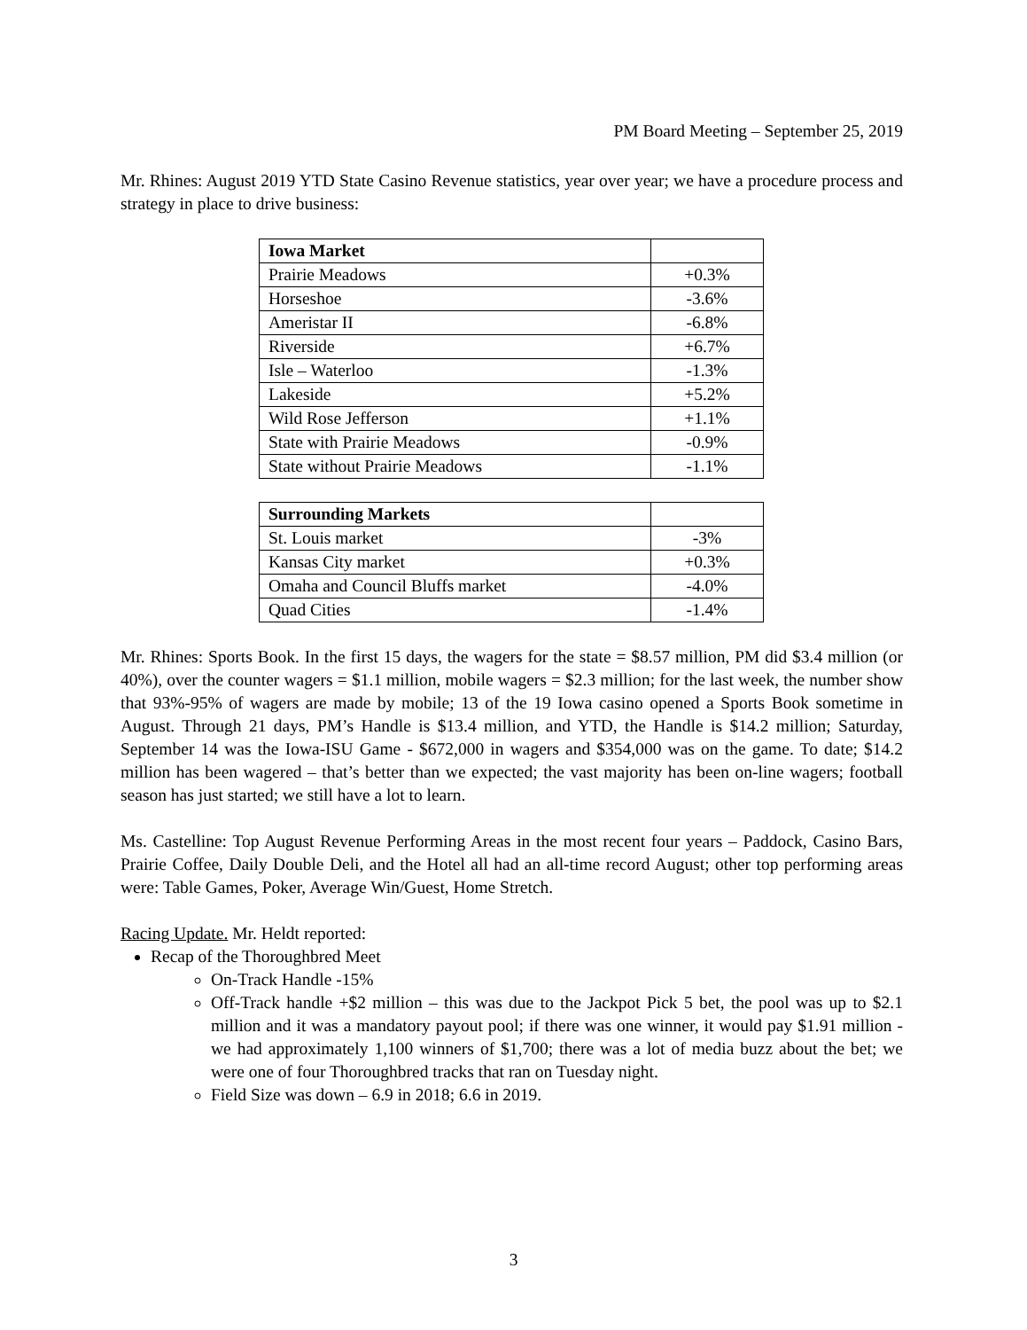PM Board Meeting – September 25, 2019
Mr. Rhines: August 2019 YTD State Casino Revenue statistics, year over year; we have a procedure process and strategy in place to drive business:
| Iowa Market | |
| Prairie Meadows | +0.3% |
| Horseshoe | -3.6% |
| Ameristar II | -6.8% |
| Riverside | +6.7% |
| Isle – Waterloo | -1.3% |
| Lakeside | +5.2% |
| Wild Rose Jefferson | +1.1% |
| State with Prairie Meadows | -0.9% |
| State without Prairie Meadows | -1.1% |
| Surrounding Markets | |
| St. Louis market | -3% |
| Kansas City market | +0.3% |
| Omaha and Council Bluffs market | -4.0% |
| Quad Cities | -1.4% |
Mr. Rhines: Sports Book. In the first 15 days, the wagers for the state = $8.57 million, PM did $3.4 million (or 40%), over the counter wagers = $1.1 million, mobile wagers = $2.3 million; for the last week, the number show that 93%-95% of wagers are made by mobile; 13 of the 19 Iowa casino opened a Sports Book sometime in August. Through 21 days, PM’s Handle is $13.4 million, and YTD, the Handle is $14.2 million; Saturday, September 14 was the Iowa-ISU Game - $672,000 in wagers and $354,000 was on the game. To date; $14.2 million has been wagered – that’s better than we expected; the vast majority has been on-line wagers; football season has just started; we still have a lot to learn.
Ms. Castelline: Top August Revenue Performing Areas in the most recent four years – Paddock, Casino Bars, Prairie Coffee, Daily Double Deli, and the Hotel all had an all-time record August; other top performing areas were: Table Games, Poker, Average Win/Guest, Home Stretch.
Racing Update. Mr. Heldt reported:
Recap of the Thoroughbred Meet
On-Track Handle -15%
Off-Track handle +$2 million – this was due to the Jackpot Pick 5 bet, the pool was up to $2.1 million and it was a mandatory payout pool; if there was one winner, it would pay $1.91 million - we had approximately 1,100 winners of $1,700; there was a lot of media buzz about the bet; we were one of four Thoroughbred tracks that ran on Tuesday night.
Field Size was down – 6.9 in 2018; 6.6 in 2019.
3